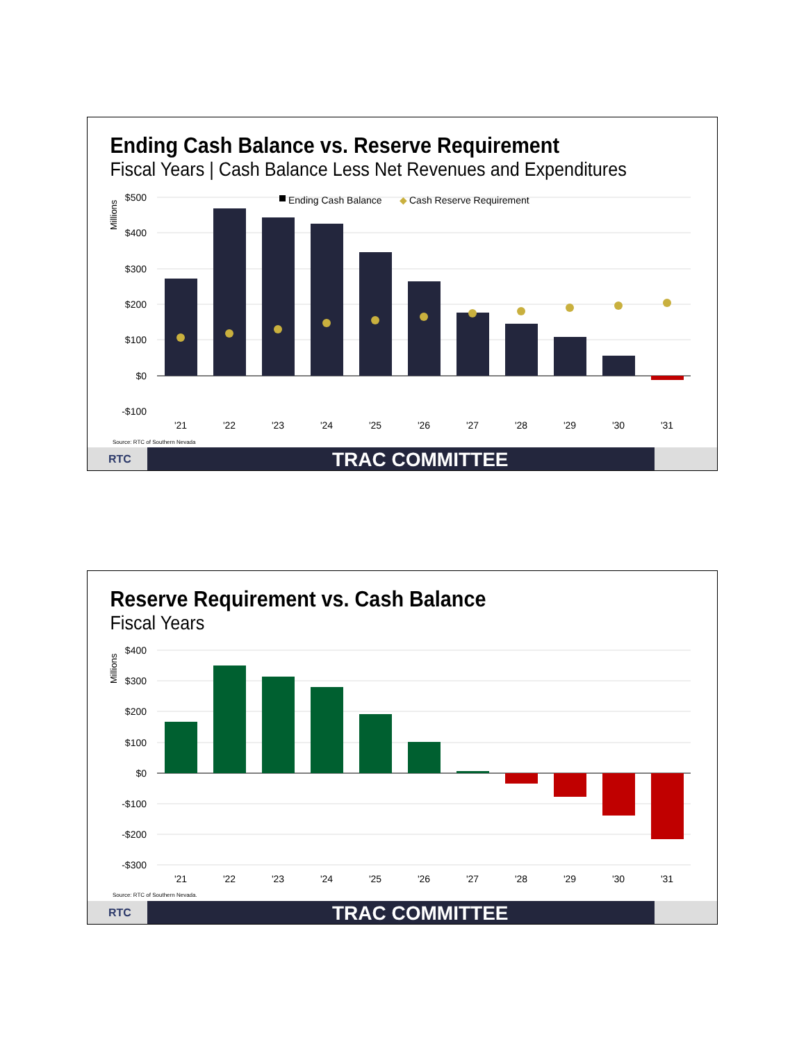Ending Cash Balance vs. Reserve Requirement
Fiscal Years | Cash Balance Less Net Revenues and Expenditures
$500
$400
$300
$200
$100
$0
-$100
Millions
Ending Cash Balance
◆
Cash Reserve Requirement
'21
'22
'23
'24
'25
'26
'27
'28
'29
'30
'31
Source: RTC of Southern Nevada
RTC TRAC COMMITTEE
Reserve Requirement vs. Cash Balance
Fiscal Years
$400
$300
$200
$100
$0
-$100
-$200
-$300
Millions
'21
'22
'23
'24
'25
'26
'27
'28
'29
'30
'31
Source: RTC of Southern Nevada.
RTC TRAC COMMITTEE